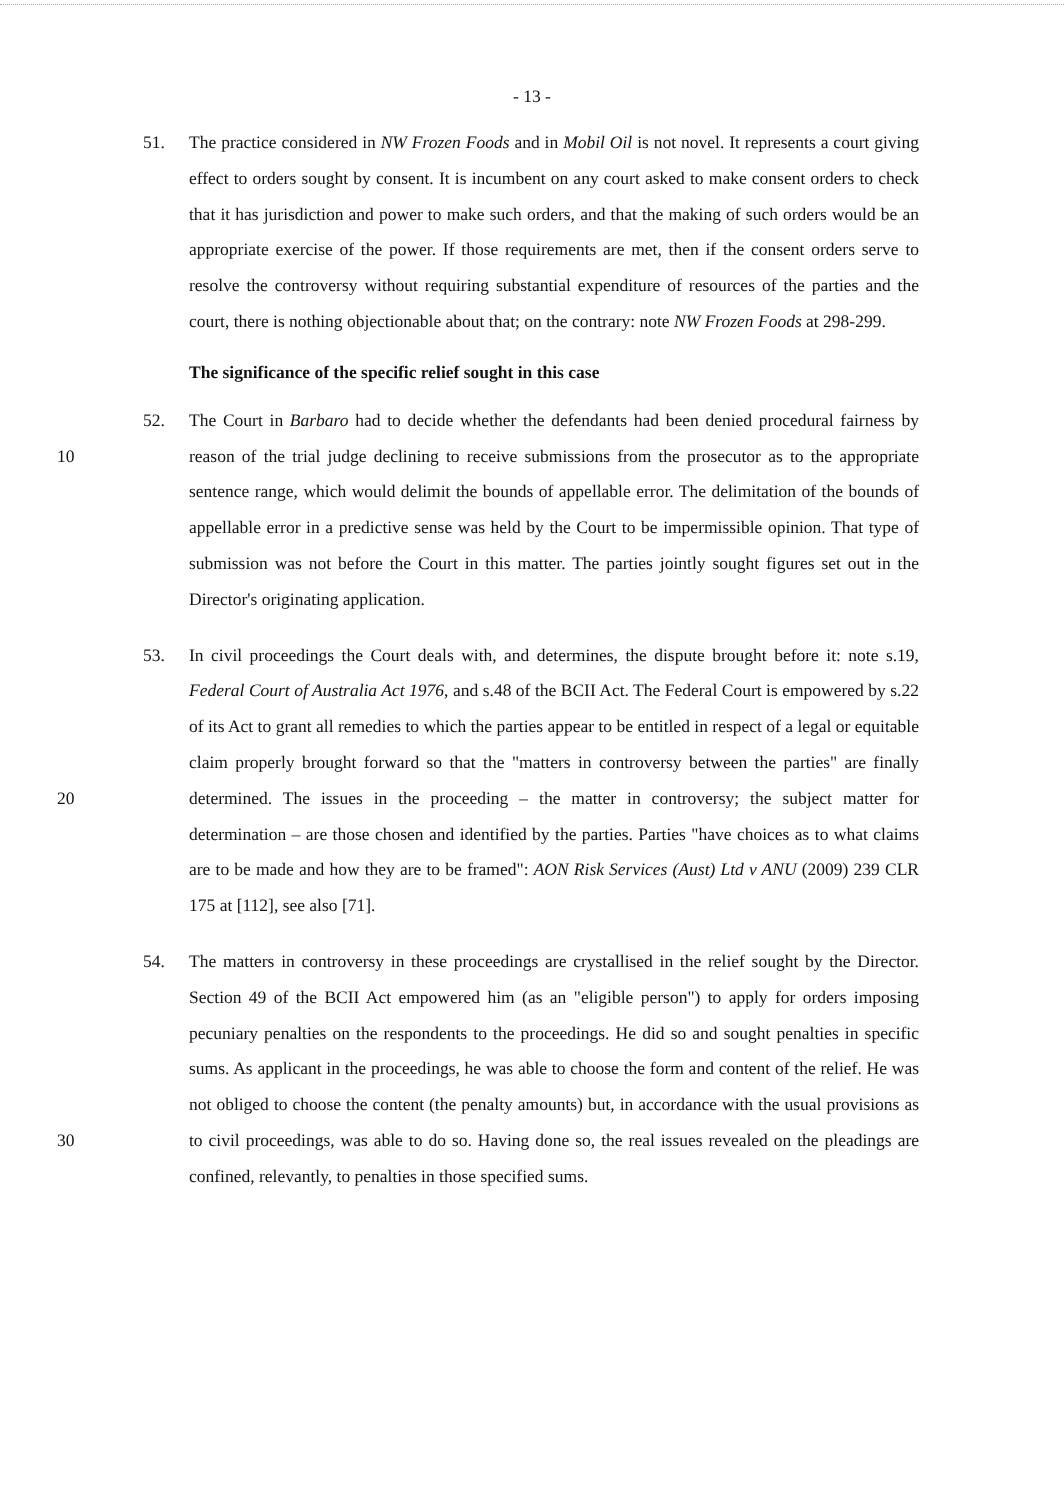- 13 -
51. The practice considered in NW Frozen Foods and in Mobil Oil is not novel. It represents a court giving effect to orders sought by consent. It is incumbent on any court asked to make consent orders to check that it has jurisdiction and power to make such orders, and that the making of such orders would be an appropriate exercise of the power. If those requirements are met, then if the consent orders serve to resolve the controversy without requiring substantial expenditure of resources of the parties and the court, there is nothing objectionable about that; on the contrary: note NW Frozen Foods at 298-299.
The significance of the specific relief sought in this case
10 52. The Court in Barbaro had to decide whether the defendants had been denied procedural fairness by reason of the trial judge declining to receive submissions from the prosecutor as to the appropriate sentence range, which would delimit the bounds of appellable error. The delimitation of the bounds of appellable error in a predictive sense was held by the Court to be impermissible opinion. That type of submission was not before the Court in this matter. The parties jointly sought figures set out in the Director's originating application.
20 53. In civil proceedings the Court deals with, and determines, the dispute brought before it: note s.19, Federal Court of Australia Act 1976, and s.48 of the BCII Act. The Federal Court is empowered by s.22 of its Act to grant all remedies to which the parties appear to be entitled in respect of a legal or equitable claim properly brought forward so that the "matters in controversy between the parties" are finally determined. The issues in the proceeding – the matter in controversy; the subject matter for determination – are those chosen and identified by the parties. Parties "have choices as to what claims are to be made and how they are to be framed": AON Risk Services (Aust) Ltd v ANU (2009) 239 CLR 175 at [112], see also [71].
30 54. The matters in controversy in these proceedings are crystallised in the relief sought by the Director. Section 49 of the BCII Act empowered him (as an "eligible person") to apply for orders imposing pecuniary penalties on the respondents to the proceedings. He did so and sought penalties in specific sums. As applicant in the proceedings, he was able to choose the form and content of the relief. He was not obliged to choose the content (the penalty amounts) but, in accordance with the usual provisions as to civil proceedings, was able to do so. Having done so, the real issues revealed on the pleadings are confined, relevantly, to penalties in those specified sums.